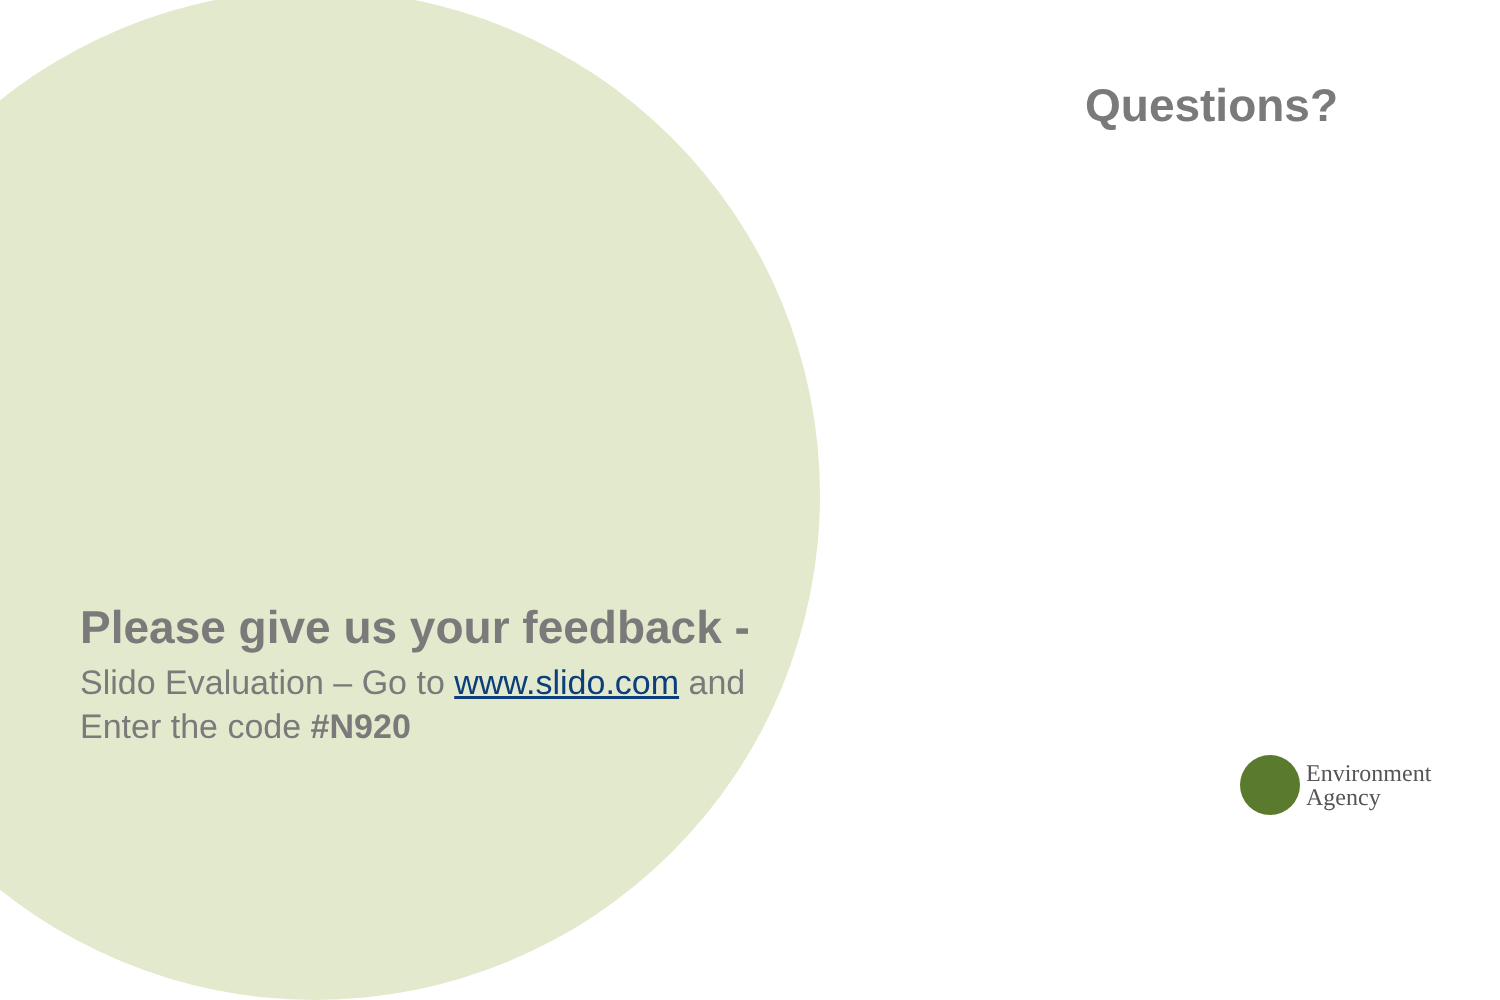Questions?
Please give us your feedback -
Slido Evaluation – Go to www.slido.com and
Enter the code #N920
Environment
Agency